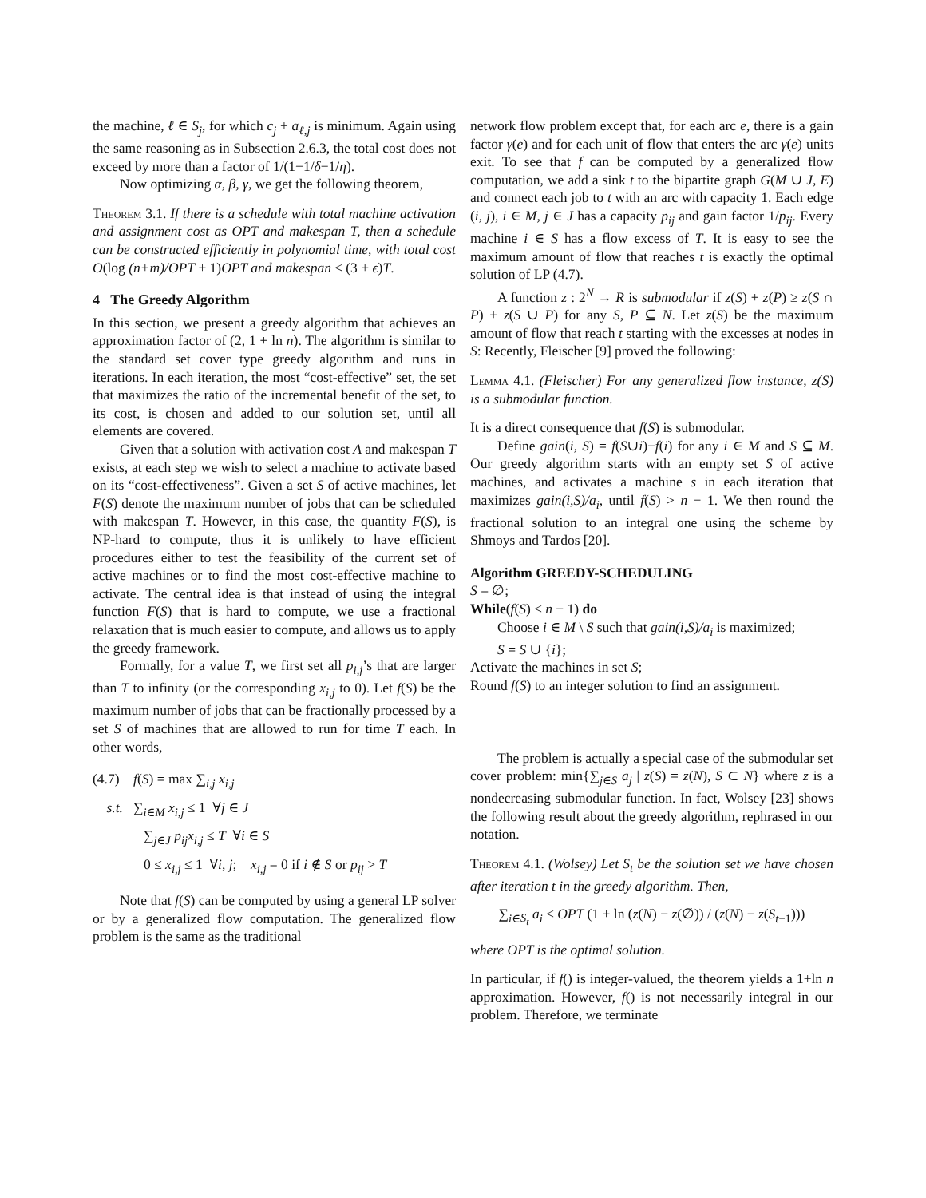the machine, ℓ ∈ S<sub>j</sub>, for which c<sub>j</sub> + a<sub>ℓ,j</sub> is minimum. Again using the same reasoning as in Subsection 2.6.3, the total cost does not exceed by more than a factor of 1/(1−1/δ−1/η).
Now optimizing α, β, γ, we get the following theorem,
Theorem 3.1. If there is a schedule with total machine activation and assignment cost as OPT and makespan T, then a schedule can be constructed efficiently in polynomial time, with total cost O(log (n+m)/OPT + 1)OPT and makespan ≤ (3 + ϵ)T.
4 The Greedy Algorithm
In this section, we present a greedy algorithm that achieves an approximation factor of (2, 1 + ln n). The algorithm is similar to the standard set cover type greedy algorithm and runs in iterations. In each iteration, the most “cost-effective” set, the set that maximizes the ratio of the incremental benefit of the set, to its cost, is chosen and added to our solution set, until all elements are covered.
Given that a solution with activation cost A and makespan T exists, at each step we wish to select a machine to activate based on its “cost-effectiveness”. Given a set S of active machines, let F(S) denote the maximum number of jobs that can be scheduled with makespan T. However, in this case, the quantity F(S), is NP-hard to compute, thus it is unlikely to have efficient procedures either to test the feasibility of the current set of active machines or to find the most cost-effective machine to activate. The central idea is that instead of using the integral function F(S) that is hard to compute, we use a fractional relaxation that is much easier to compute, and allows us to apply the greedy framework.
Formally, for a value T, we first set all p<sub>i,j</sub>’s that are larger than T to infinity (or the corresponding x<sub>i,j</sub> to 0). Let f(S) be the maximum number of jobs that can be fractionally processed by a set S of machines that are allowed to run for time T each. In other words,
(4.7) f(S) = max ∑<sub>i,j</sub> x<sub>i,j</sub>
s.t. ∑<sub>i∈M</sub> x<sub>i,j</sub> ≤ 1 ∀j ∈ J
∑<sub>j∈J</sub> p<sub>ij</sub>x<sub>i,j</sub> ≤ T ∀i ∈ S
0 ≤ x<sub>i,j</sub> ≤ 1 ∀i, j; x<sub>i,j</sub> = 0 if i ∉ S or p<sub>ij</sub> > T
Note that f(S) can be computed by using a general LP solver or by a generalized flow computation. The generalized flow problem is the same as the traditional
network flow problem except that, for each arc e, there is a gain factor γ(e) and for each unit of flow that enters the arc γ(e) units exit. To see that f can be computed by a generalized flow computation, we add a sink t to the bipartite graph G(M ∪ J, E) and connect each job to t with an arc with capacity 1. Each edge (i, j), i ∈ M, j ∈ J has a capacity p<sub>ij</sub> and gain factor 1/p<sub>ij</sub>. Every machine i ∈ S has a flow excess of T. It is easy to see the maximum amount of flow that reaches t is exactly the optimal solution of LP (4.7).
A function z : 2<sup>N</sup> → R is submodular if z(S) + z(P) ≥ z(S ∩ P) + z(S ∪ P) for any S, P ⊆ N. Let z(S) be the maximum amount of flow that reach t starting with the excesses at nodes in S: Recently, Fleischer [9] proved the following:
Lemma 4.1. (Fleischer) For any generalized flow instance, z(S) is a submodular function.
It is a direct consequence that f(S) is submodular.
Define gain(i, S) = f(S∪i)−f(i) for any i ∈ M and S ⊆ M. Our greedy algorithm starts with an empty set S of active machines, and activates a machine s in each iteration that maximizes gain(i,S)/a<sub>i</sub>, until f(S) > n − 1. We then round the fractional solution to an integral one using the scheme by Shmoys and Tardos [20].
Algorithm GREEDY-SCHEDULING
S = ∅;
While(f(S) ≤ n − 1) do
Choose i ∈ M \ S such that gain(i,S)/a<sub>i</sub> is maximized;
S = S ∪ {i};
Activate the machines in set S;
Round f(S) to an integer solution to find an assignment.
The problem is actually a special case of the submodular set cover problem: min{∑<sub>j∈S</sub> a<sub>j</sub> | z(S) = z(N), S ⊂ N} where z is a nondecreasing submodular function. In fact, Wolsey [23] shows the following result about the greedy algorithm, rephrased in our notation.
Theorem 4.1. (Wolsey) Let S<sub>t</sub> be the solution set we have chosen after iteration t in the greedy algorithm. Then,
∑<sub>i∈S<sub>t</sub></sub> a<sub>i</sub> ≤ OPT (1 + ln (z(N) − z(∅)) / (z(N) − z(S<sub>t−1</sub>)))
where OPT is the optimal solution.
In particular, if f() is integer-valued, the theorem yields a 1+ln n approximation. However, f() is not necessarily integral in our problem. Therefore, we terminate